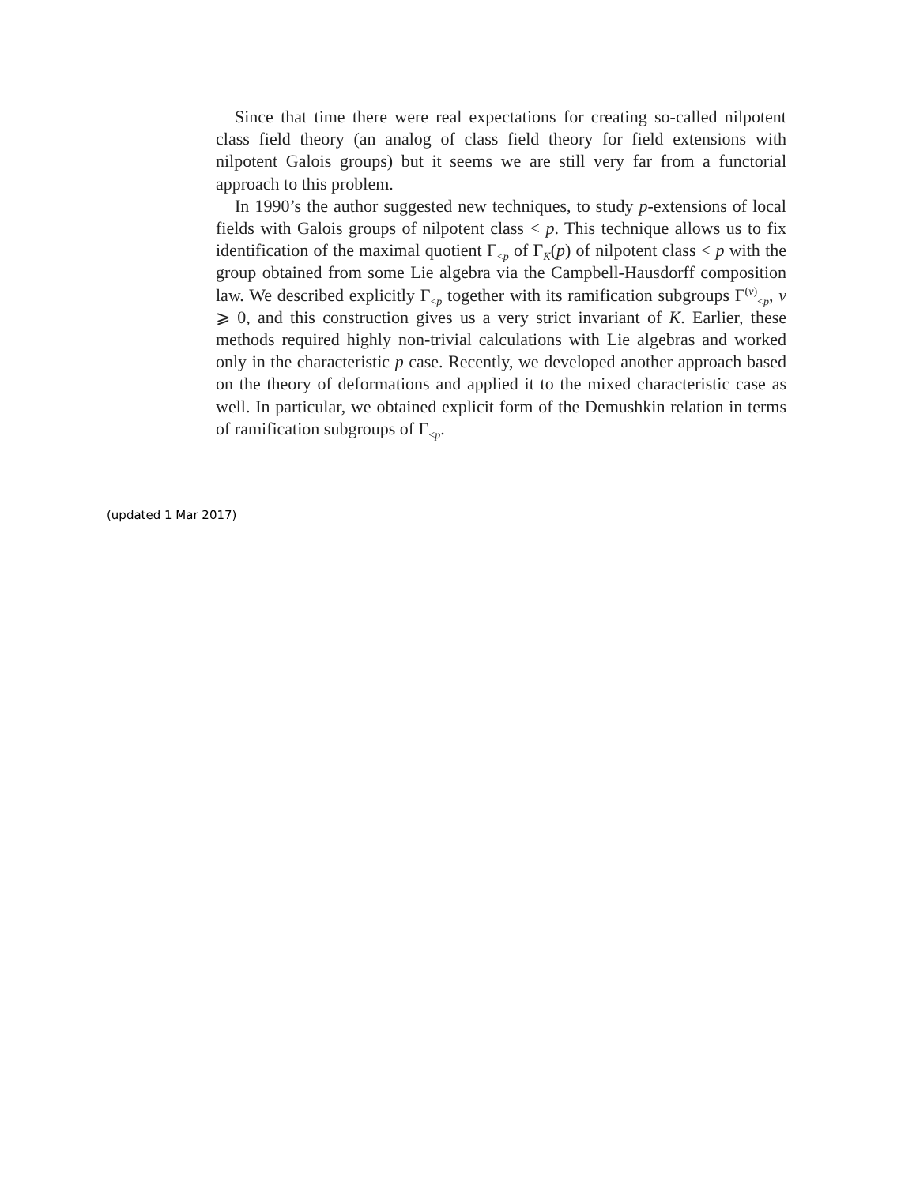Since that time there were real expectations for creating so-called nilpotent class field theory (an analog of class field theory for field extensions with nilpotent Galois groups) but it seems we are still very far from a functorial approach to this problem.
In 1990’s the author suggested new techniques, to study p-extensions of local fields with Galois groups of nilpotent class < p. This technique allows us to fix identification of the maximal quotient Γ<sub><p</sub> of Γ<sub>K</sub>(p) of nilpotent class < p with the group obtained from some Lie algebra via the Campbell-Hausdorff composition law. We described explicitly Γ<sub><p</sub> together with its ramification subgroups Γ<sup>(v)</sup><sub><p</sub>, v ⩾ 0, and this construction gives us a very strict invariant of K. Earlier, these methods required highly non-trivial calculations with Lie algebras and worked only in the characteristic p case. Recently, we developed another approach based on the theory of deformations and applied it to the mixed characteristic case as well. In particular, we obtained explicit form of the Demushkin relation in terms of ramification subgroups of Γ<sub><p</sub>.
(updated 1 Mar 2017)